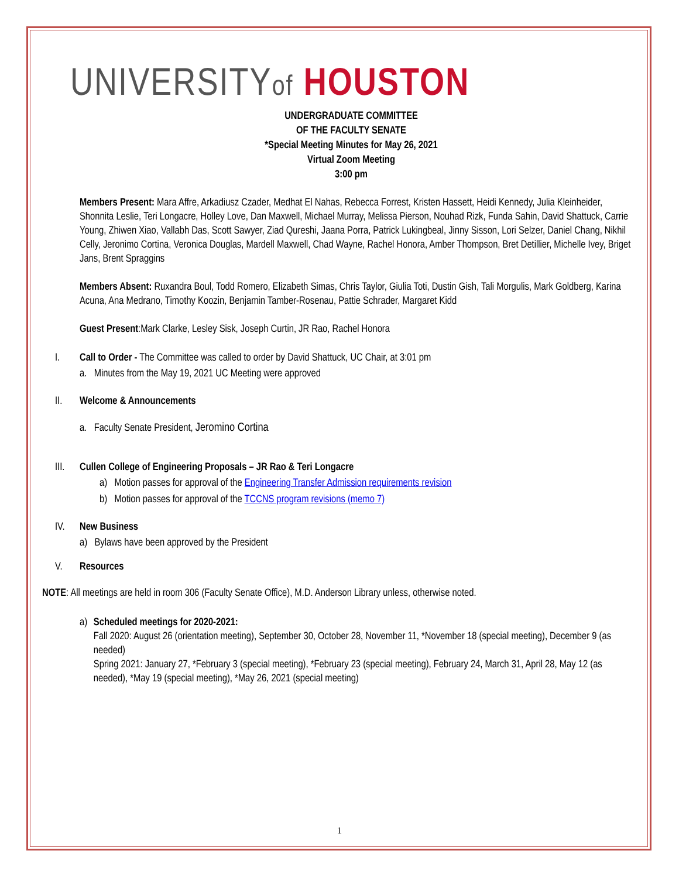UNIVERSITYof HOUSTON
UNDERGRADUATE COMMITTEE
OF THE FACULTY SENATE
*Special Meeting Minutes for May 26, 2021
Virtual Zoom Meeting
3:00 pm
Members Present: Mara Affre, Arkadiusz Czader, Medhat El Nahas, Rebecca Forrest, Kristen Hassett, Heidi Kennedy, Julia Kleinheider, Shonnita Leslie, Teri Longacre, Holley Love, Dan Maxwell, Michael Murray, Melissa Pierson, Nouhad Rizk, Funda Sahin, David Shattuck, Carrie Young, Zhiwen Xiao, Vallabh Das, Scott Sawyer, Ziad Qureshi, Jaana Porra, Patrick Lukingbeal, Jinny Sisson, Lori Selzer, Daniel Chang, Nikhil Celly, Jeronimo Cortina, Veronica Douglas, Mardell Maxwell, Chad Wayne, Rachel Honora, Amber Thompson, Bret Detillier, Michelle Ivey, Briget Jans, Brent Spraggins
Members Absent: Ruxandra Boul, Todd Romero, Elizabeth Simas, Chris Taylor, Giulia Toti, Dustin Gish, Tali Morgulis, Mark Goldberg, Karina Acuna, Ana Medrano, Timothy Koozin, Benjamin Tamber-Rosenau, Pattie Schrader, Margaret Kidd
Guest Present:Mark Clarke, Lesley Sisk, Joseph Curtin, JR Rao, Rachel Honora
I. Call to Order - The Committee was called to order by David Shattuck, UC Chair, at 3:01 pm
a. Minutes from the May 19, 2021 UC Meeting were approved
II. Welcome & Announcements
a. Faculty Senate President, Jeromino Cortina
III.
Cullen College of Engineering Proposals – JR Rao & Teri Longacre
a) Motion passes for approval of the Engineering Transfer Admission requirements revision
b) Motion passes for approval of the TCCNS program revisions (memo 7)
IV. New Business
a) Bylaws have been approved by the President
V. Resources
NOTE: All meetings are held in room 306 (Faculty Senate Office), M.D. Anderson Library unless, otherwise noted.
a) Scheduled meetings for 2020-2021:
Fall 2020: August 26 (orientation meeting), September 30, October 28, November 11, *November 18 (special meeting), December 9 (as needed)
Spring 2021: January 27, *February 3 (special meeting), *February 23 (special meeting), February 24, March 31, April 28, May 12 (as needed), *May 19 (special meeting), *May 26, 2021 (special meeting)
1